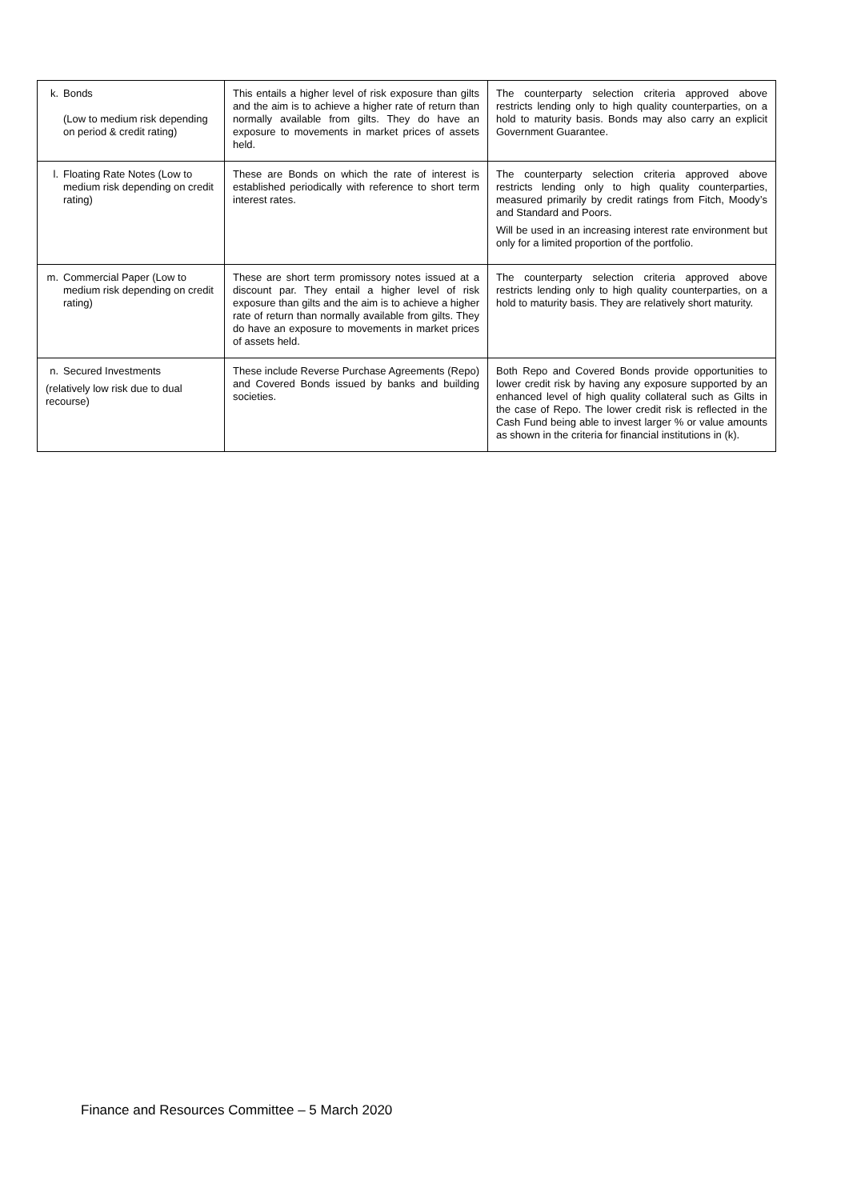| k. Bonds (Low to medium risk depending on period & credit rating) | This entails a higher level of risk exposure than gilts and the aim is to achieve a higher rate of return than normally available from gilts. They do have an exposure to movements in market prices of assets held. | The counterparty selection criteria approved above restricts lending only to high quality counterparties, on a hold to maturity basis. Bonds may also carry an explicit Government Guarantee. |
| l. Floating Rate Notes (Low to medium risk depending on credit rating) | These are Bonds on which the rate of interest is established periodically with reference to short term interest rates. | The counterparty selection criteria approved above restricts lending only to high quality counterparties, measured primarily by credit ratings from Fitch, Moody’s and Standard and Poors. Will be used in an increasing interest rate environment but only for a limited proportion of the portfolio. |
| m. Commercial Paper (Low to medium risk depending on credit rating) | These are short term promissory notes issued at a discount par. They entail a higher level of risk exposure than gilts and the aim is to achieve a higher rate of return than normally available from gilts. They do have an exposure to movements in market prices of assets held. | The counterparty selection criteria approved above restricts lending only to high quality counterparties, on a hold to maturity basis. They are relatively short maturity. |
| n. Secured Investments (relatively low risk due to dual recourse) | These include Reverse Purchase Agreements (Repo) and Covered Bonds issued by banks and building societies. | Both Repo and Covered Bonds provide opportunities to lower credit risk by having any exposure supported by an enhanced level of high quality collateral such as Gilts in the case of Repo. The lower credit risk is reflected in the Cash Fund being able to invest larger % or value amounts as shown in the criteria for financial institutions in (k). |
Finance and Resources Committee – 5 March 2020